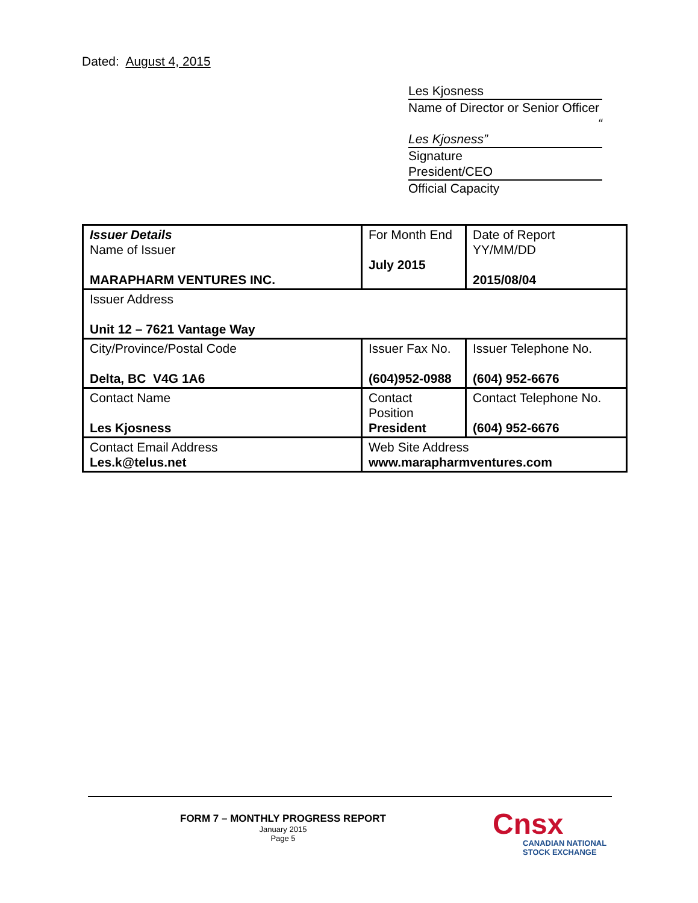Dated: August 4, 2015
Les Kjosness
Name of Director or Senior Officer
“
Les Kjosness”
Signature
President/CEO
Official Capacity
| Issuer Details Name of Issuer MARAPHARM VENTURES INC. | For Month End July 2015 | Date of Report YY/MM/DD 2015/08/04 |
| Issuer Address Unit 12 – 7621 Vantage Way | | |
| City/Province/Postal Code Delta, BC V4G 1A6 | Issuer Fax No. (604)952-0988 | Issuer Telephone No. (604) 952-6676 |
| Contact Name Les Kjosness | Contact Position President | Contact Telephone No. (604) 952-6676 |
| Contact Email Address Les.k@telus.net | Web Site Address www.marapharmventures.com | |
FORM 7 – MONTHLY PROGRESS REPORT
January 2015
Page 5
Cnsx
CANADIAN NATIONAL
STOCK EXCHANGE